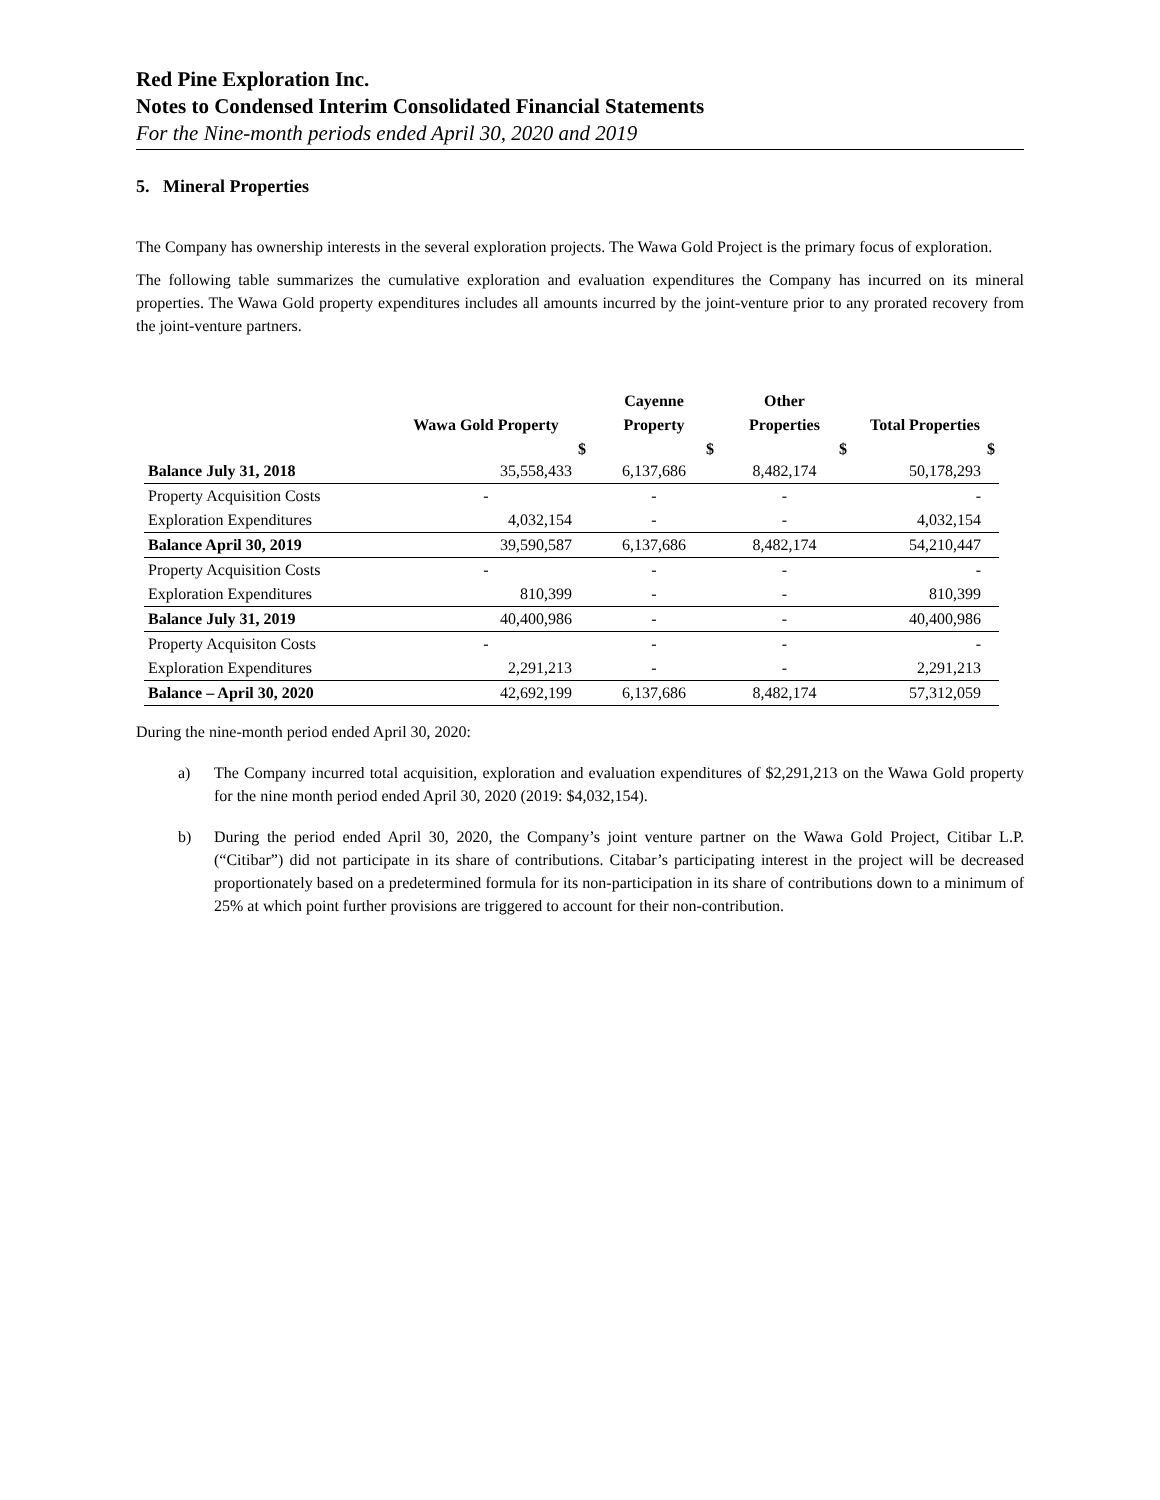Red Pine Exploration Inc.
Notes to Condensed Interim Consolidated Financial Statements
For the Nine-month periods ended April 30, 2020 and 2019
5. Mineral Properties
The Company has ownership interests in the several exploration projects. The Wawa Gold Project is the primary focus of exploration.
The following table summarizes the cumulative exploration and evaluation expenditures the Company has incurred on its mineral properties. The Wawa Gold property expenditures includes all amounts incurred by the joint-venture prior to any prorated recovery from the joint-venture partners.
| | | Cayenne | Other | |
| --- | --- | --- | --- | --- |
| | Wawa Gold Property | Property | Properties | Total Properties |
| | $ | $ | $ | $ |
| Balance July 31, 2018 | 35,558,433 | 6,137,686 | 8,482,174 | 50,178,293 |
| Property Acquisition Costs | - | - | - | - |
| Exploration Expenditures | 4,032,154 | - | - | 4,032,154 |
| Balance April 30, 2019 | 39,590,587 | 6,137,686 | 8,482,174 | 54,210,447 |
| Property Acquisition Costs | - | - | - | - |
| Exploration Expenditures | 810,399 | - | - | 810,399 |
| Balance July 31, 2019 | 40,400,986 | - | - | 40,400,986 |
| Property Acquisiton Costs | - | - | - | - |
| Exploration Expenditures | 2,291,213 | - | - | 2,291,213 |
| Balance – April 30, 2020 | 42,692,199 | 6,137,686 | 8,482,174 | 57,312,059 |
During the nine-month period ended April 30, 2020:
a) The Company incurred total acquisition, exploration and evaluation expenditures of $2,291,213 on the Wawa Gold property for the nine month period ended April 30, 2020 (2019: $4,032,154).
b) During the period ended April 30, 2020, the Company’s joint venture partner on the Wawa Gold Project, Citibar L.P. (“Citibar”) did not participate in its share of contributions. Citabar’s participating interest in the project will be decreased proportionately based on a predetermined formula for its non-participation in its share of contributions down to a minimum of 25% at which point further provisions are triggered to account for their non-contribution.